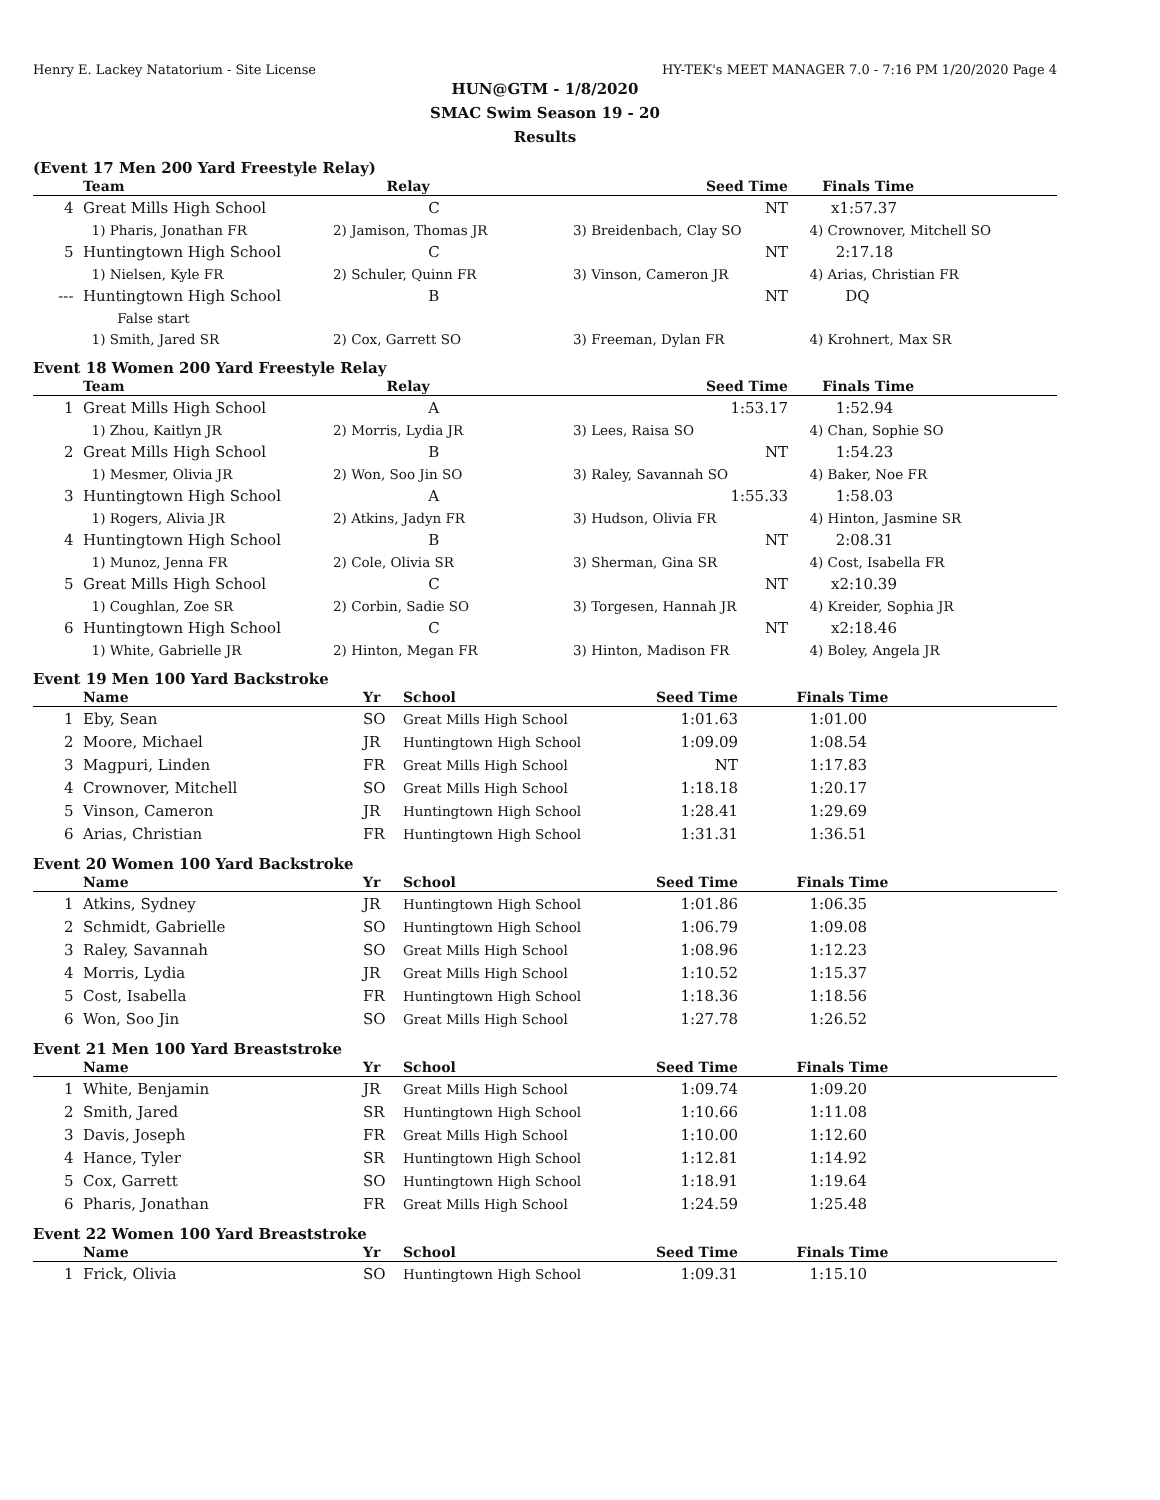Henry E. Lackey Natatorium - Site License HY-TEK's MEET MANAGER 7.0 - 7:16 PM 1/20/2020 Page 4
HUN@GTM - 1/8/2020
SMAC Swim Season 19 - 20
Results
(Event 17 Men 200 Yard Freestyle Relay)
| | Team | Relay | Seed Time | Finals Time |
| --- | --- | --- | --- | --- |
| 4 | Great Mills High School | C | NT | x1:57.37 |
| | 1) Pharis, Jonathan FR | 2) Jamison, Thomas JR | 3) Breidenbach, Clay SO | 4) Crownover, Mitchell SO |
| 5 | Huntingtown High School | C | NT | 2:17.18 |
| | 1) Nielsen, Kyle FR | 2) Schuler, Quinn FR | 3) Vinson, Cameron JR | 4) Arias, Christian FR |
| --- | Huntingtown High School | B | NT | DQ |
| | False start | | | |
| | 1) Smith, Jared SR | 2) Cox, Garrett SO | 3) Freeman, Dylan FR | 4) Krohnert, Max SR |
Event 18 Women 200 Yard Freestyle Relay
| | Team | Relay | Seed Time | Finals Time |
| --- | --- | --- | --- | --- |
| 1 | Great Mills High School | A | 1:53.17 | 1:52.94 |
| | 1) Zhou, Kaitlyn JR | 2) Morris, Lydia JR | 3) Lees, Raisa SO | 4) Chan, Sophie SO |
| 2 | Great Mills High School | B | NT | 1:54.23 |
| | 1) Mesmer, Olivia JR | 2) Won, Soo Jin SO | 3) Raley, Savannah SO | 4) Baker, Noe FR |
| 3 | Huntingtown High School | A | 1:55.33 | 1:58.03 |
| | 1) Rogers, Alivia JR | 2) Atkins, Jadyn FR | 3) Hudson, Olivia FR | 4) Hinton, Jasmine SR |
| 4 | Huntingtown High School | B | NT | 2:08.31 |
| | 1) Munoz, Jenna FR | 2) Cole, Olivia SR | 3) Sherman, Gina SR | 4) Cost, Isabella FR |
| 5 | Great Mills High School | C | NT | x2:10.39 |
| | 1) Coughlan, Zoe SR | 2) Corbin, Sadie SO | 3) Torgesen, Hannah JR | 4) Kreider, Sophia JR |
| 6 | Huntingtown High School | C | NT | x2:18.46 |
| | 1) White, Gabrielle JR | 2) Hinton, Megan FR | 3) Hinton, Madison FR | 4) Boley, Angela JR |
Event 19 Men 100 Yard Backstroke
| | Name | Yr | School | Seed Time | Finals Time |
| --- | --- | --- | --- | --- | --- |
| 1 | Eby, Sean | SO | Great Mills High School | 1:01.63 | 1:01.00 |
| 2 | Moore, Michael | JR | Huntingtown High School | 1:09.09 | 1:08.54 |
| 3 | Magpuri, Linden | FR | Great Mills High School | NT | 1:17.83 |
| 4 | Crownover, Mitchell | SO | Great Mills High School | 1:18.18 | 1:20.17 |
| 5 | Vinson, Cameron | JR | Huntingtown High School | 1:28.41 | 1:29.69 |
| 6 | Arias, Christian | FR | Huntingtown High School | 1:31.31 | 1:36.51 |
Event 20 Women 100 Yard Backstroke
| | Name | Yr | School | Seed Time | Finals Time |
| --- | --- | --- | --- | --- | --- |
| 1 | Atkins, Sydney | JR | Huntingtown High School | 1:01.86 | 1:06.35 |
| 2 | Schmidt, Gabrielle | SO | Huntingtown High School | 1:06.79 | 1:09.08 |
| 3 | Raley, Savannah | SO | Great Mills High School | 1:08.96 | 1:12.23 |
| 4 | Morris, Lydia | JR | Great Mills High School | 1:10.52 | 1:15.37 |
| 5 | Cost, Isabella | FR | Huntingtown High School | 1:18.36 | 1:18.56 |
| 6 | Won, Soo Jin | SO | Great Mills High School | 1:27.78 | 1:26.52 |
Event 21 Men 100 Yard Breaststroke
| | Name | Yr | School | Seed Time | Finals Time |
| --- | --- | --- | --- | --- | --- |
| 1 | White, Benjamin | JR | Great Mills High School | 1:09.74 | 1:09.20 |
| 2 | Smith, Jared | SR | Huntingtown High School | 1:10.66 | 1:11.08 |
| 3 | Davis, Joseph | FR | Great Mills High School | 1:10.00 | 1:12.60 |
| 4 | Hance, Tyler | SR | Huntingtown High School | 1:12.81 | 1:14.92 |
| 5 | Cox, Garrett | SO | Huntingtown High School | 1:18.91 | 1:19.64 |
| 6 | Pharis, Jonathan | FR | Great Mills High School | 1:24.59 | 1:25.48 |
Event 22 Women 100 Yard Breaststroke
| | Name | Yr | School | Seed Time | Finals Time |
| --- | --- | --- | --- | --- | --- |
| 1 | Frick, Olivia | SO | Huntingtown High School | 1:09.31 | 1:15.10 |